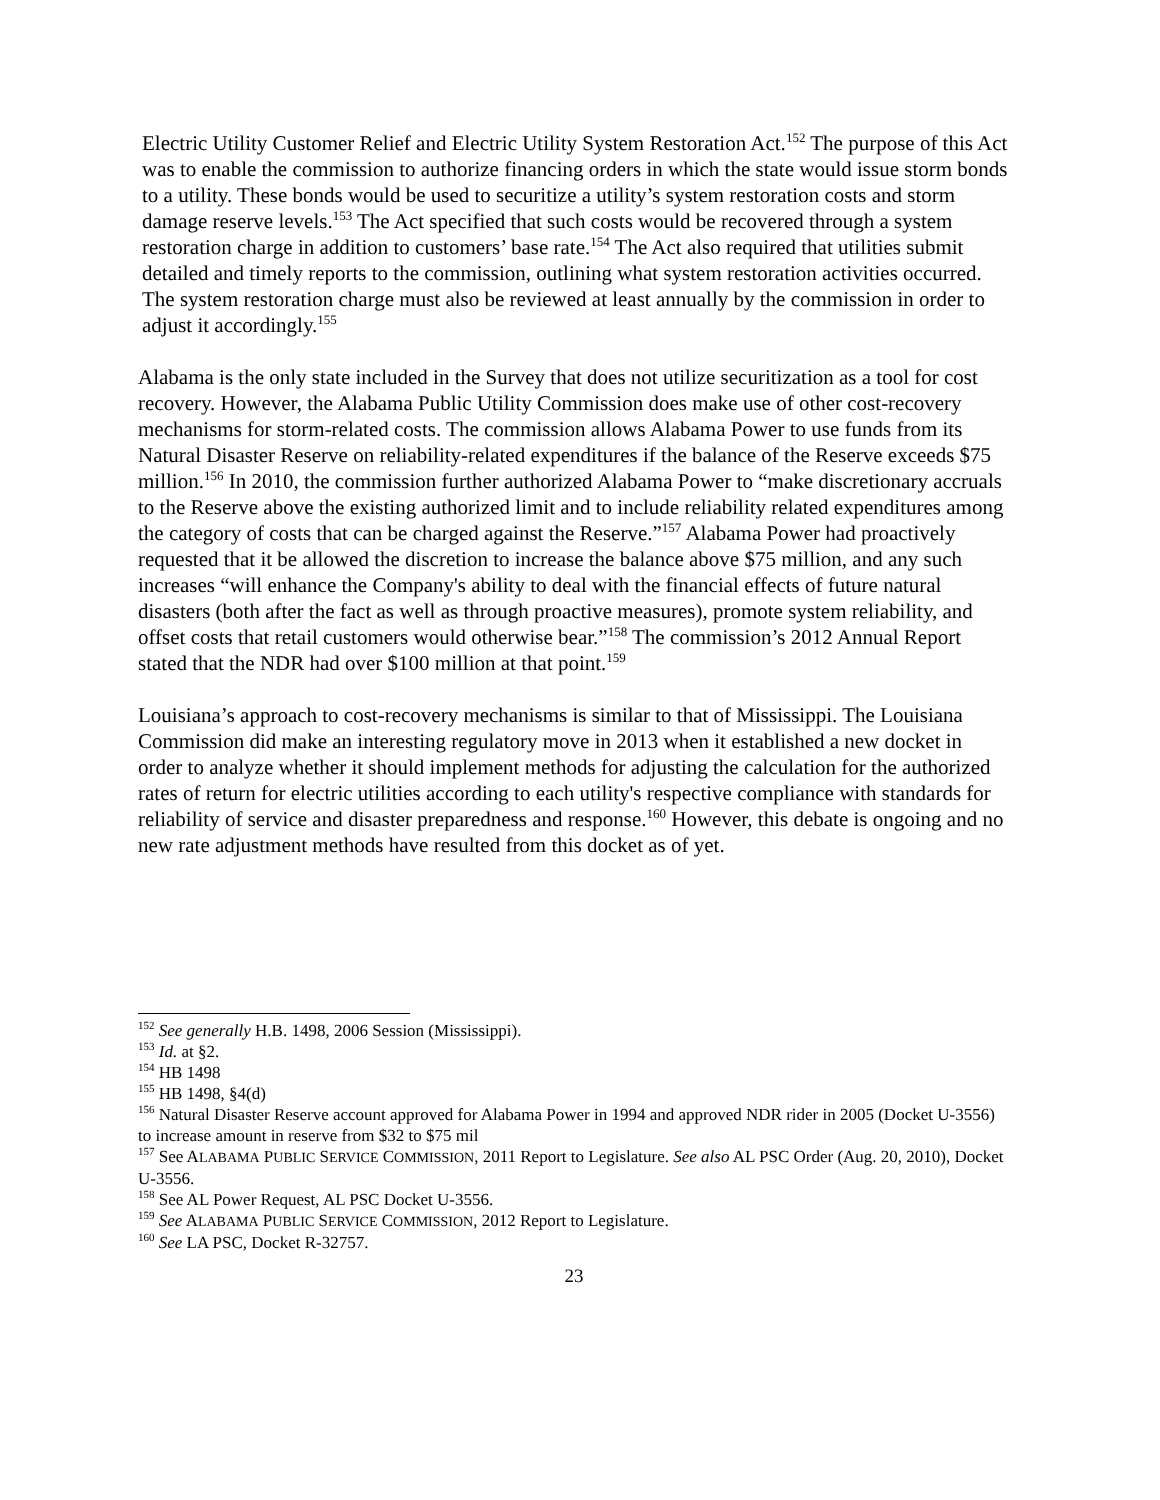Electric Utility Customer Relief and Electric Utility System Restoration Act.<sup>152</sup> The purpose of this Act was to enable the commission to authorize financing orders in which the state would issue storm bonds to a utility. These bonds would be used to securitize a utility’s system restoration costs and storm damage reserve levels.<sup>153</sup> The Act specified that such costs would be recovered through a system restoration charge in addition to customers’ base rate.<sup>154</sup> The Act also required that utilities submit detailed and timely reports to the commission, outlining what system restoration activities occurred. The system restoration charge must also be reviewed at least annually by the commission in order to adjust it accordingly.<sup>155</sup>
Alabama is the only state included in the Survey that does not utilize securitization as a tool for cost recovery. However, the Alabama Public Utility Commission does make use of other cost-recovery mechanisms for storm-related costs. The commission allows Alabama Power to use funds from its Natural Disaster Reserve on reliability-related expenditures if the balance of the Reserve exceeds $75 million.<sup>156</sup> In 2010, the commission further authorized Alabama Power to “make discretionary accruals to the Reserve above the existing authorized limit and to include reliability related expenditures among the category of costs that can be charged against the Reserve.”<sup>157</sup> Alabama Power had proactively requested that it be allowed the discretion to increase the balance above $75 million, and any such increases “will enhance the Company's ability to deal with the financial effects of future natural disasters (both after the fact as well as through proactive measures), promote system reliability, and offset costs that retail customers would otherwise bear.”<sup>158</sup> The commission’s 2012 Annual Report stated that the NDR had over $100 million at that point.<sup>159</sup>
Louisiana’s approach to cost-recovery mechanisms is similar to that of Mississippi. The Louisiana Commission did make an interesting regulatory move in 2013 when it established a new docket in order to analyze whether it should implement methods for adjusting the calculation for the authorized rates of return for electric utilities according to each utility's respective compliance with standards for reliability of service and disaster preparedness and response.<sup>160</sup> However, this debate is ongoing and no new rate adjustment methods have resulted from this docket as of yet.
<sup>152</sup> See generally H.B. 1498, 2006 Session (Mississippi).
<sup>153</sup> Id. at §2.
<sup>154</sup> HB 1498
<sup>155</sup> HB 1498, §4(d)
<sup>156</sup> Natural Disaster Reserve account approved for Alabama Power in 1994 and approved NDR rider in 2005 (Docket U-3556) to increase amount in reserve from $32 to $75 mil
<sup>157</sup> See ALABAMA PUBLIC SERVICE COMMISSION, 2011 Report to Legislature. See also AL PSC Order (Aug. 20, 2010), Docket U-3556.
<sup>158</sup> See AL Power Request, AL PSC Docket U-3556.
<sup>159</sup> See ALABAMA PUBLIC SERVICE COMMISSION, 2012 Report to Legislature.
<sup>160</sup> See LA PSC, Docket R-32757.
23